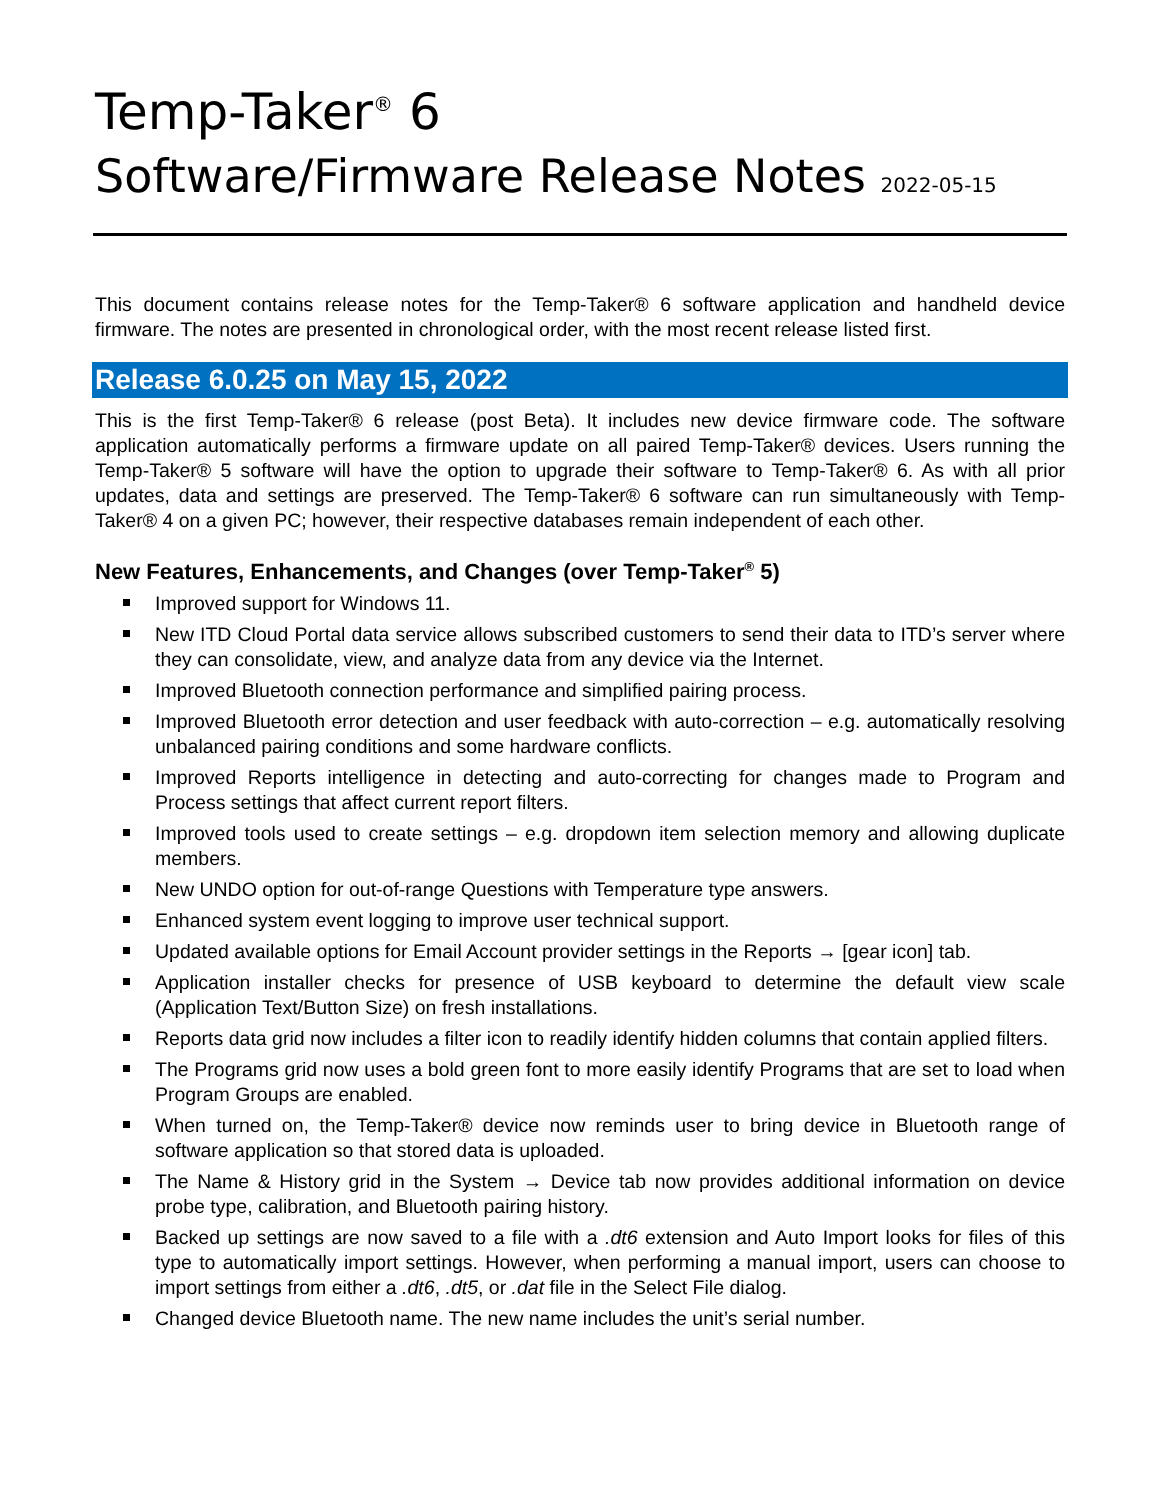Temp-Taker<sup>®</sup> 6
Software/Firmware Release Notes 2022-05-15
This document contains release notes for the Temp-Taker® 6 software application and handheld device firmware. The notes are presented in chronological order, with the most recent release listed first.
Release 6.0.25 on May 15, 2022
This is the first Temp-Taker® 6 release (post Beta). It includes new device firmware code. The software application automatically performs a firmware update on all paired Temp-Taker® devices. Users running the Temp-Taker® 5 software will have the option to upgrade their software to Temp-Taker® 6. As with all prior updates, data and settings are preserved. The Temp-Taker® 6 software can run simultaneously with Temp-Taker® 4 on a given PC; however, their respective databases remain independent of each other.
New Features, Enhancements, and Changes (over Temp-Taker<sup>®</sup> 5)
Improved support for Windows 11.
New ITD Cloud Portal data service allows subscribed customers to send their data to ITD’s server where they can consolidate, view, and analyze data from any device via the Internet.
Improved Bluetooth connection performance and simplified pairing process.
Improved Bluetooth error detection and user feedback with auto-correction – e.g. automatically resolving unbalanced pairing conditions and some hardware conflicts.
Improved Reports intelligence in detecting and auto-correcting for changes made to Program and Process settings that affect current report filters.
Improved tools used to create settings – e.g. dropdown item selection memory and allowing duplicate members.
New UNDO option for out-of-range Questions with Temperature type answers.
Enhanced system event logging to improve user technical support.
Updated available options for Email Account provider settings in the Reports → [gear icon] tab.
Application installer checks for presence of USB keyboard to determine the default view scale (Application Text/Button Size) on fresh installations.
Reports data grid now includes a filter icon to readily identify hidden columns that contain applied filters.
The Programs grid now uses a bold green font to more easily identify Programs that are set to load when Program Groups are enabled.
When turned on, the Temp-Taker® device now reminds user to bring device in Bluetooth range of software application so that stored data is uploaded.
The Name & History grid in the System → Device tab now provides additional information on device probe type, calibration, and Bluetooth pairing history.
Backed up settings are now saved to a file with a .dt6 extension and Auto Import looks for files of this type to automatically import settings. However, when performing a manual import, users can choose to import settings from either a .dt6, .dt5, or .dat file in the Select File dialog.
Changed device Bluetooth name. The new name includes the unit’s serial number.